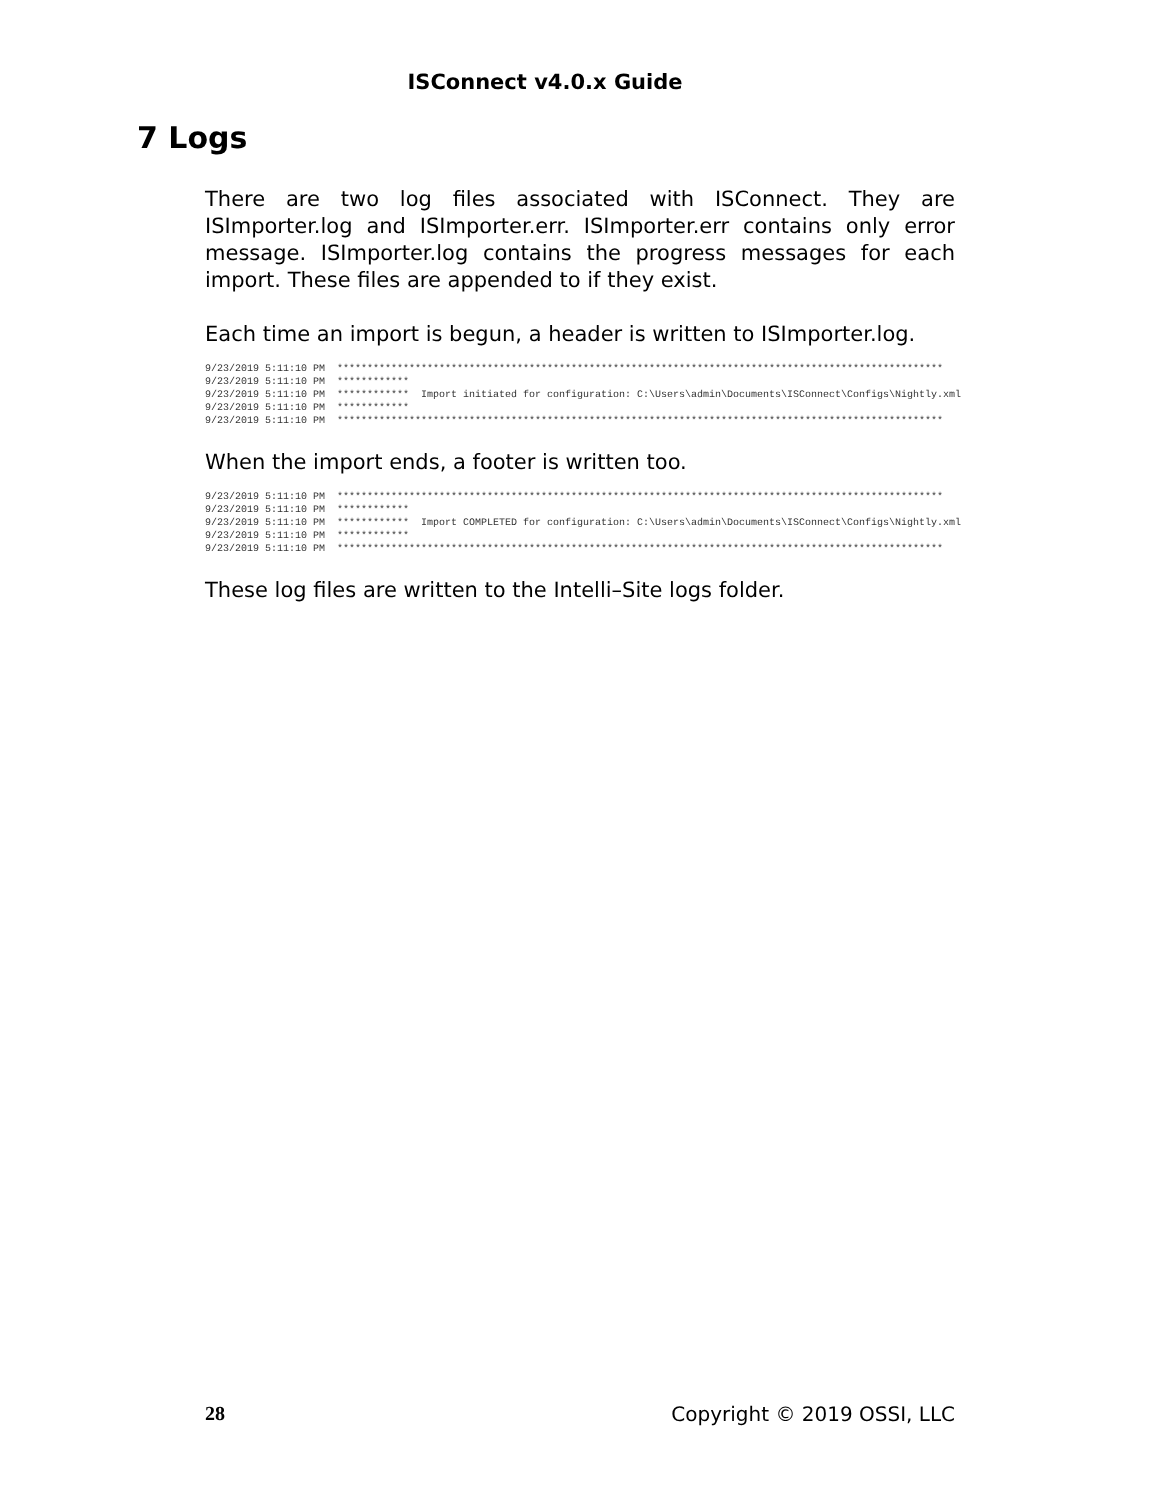ISConnect v4.0.x Guide
7 Logs
There are two log files associated with ISConnect. They are ISImporter.log and ISImporter.err. ISImporter.err contains only error message. ISImporter.log contains the progress messages for each import. These files are appended to if they exist.
Each time an import is begun, a header is written to ISImporter.log.
9/23/2019 5:11:10 PM  *****************************************************************************************************
9/23/2019 5:11:10 PM  ************
9/23/2019 5:11:10 PM  ************  Import initiated for configuration: C:\Users\admin\Documents\ISConnect\Configs\Nightly.xml
9/23/2019 5:11:10 PM  ************
9/23/2019 5:11:10 PM  *****************************************************************************************************
When the import ends, a footer is written too.
9/23/2019 5:11:10 PM  *****************************************************************************************************
9/23/2019 5:11:10 PM  ************
9/23/2019 5:11:10 PM  ************  Import COMPLETED for configuration: C:\Users\admin\Documents\ISConnect\Configs\Nightly.xml
9/23/2019 5:11:10 PM  ************
9/23/2019 5:11:10 PM  *****************************************************************************************************
These log files are written to the Intelli–Site logs folder.
28 Copyright © 2019 OSSI, LLC